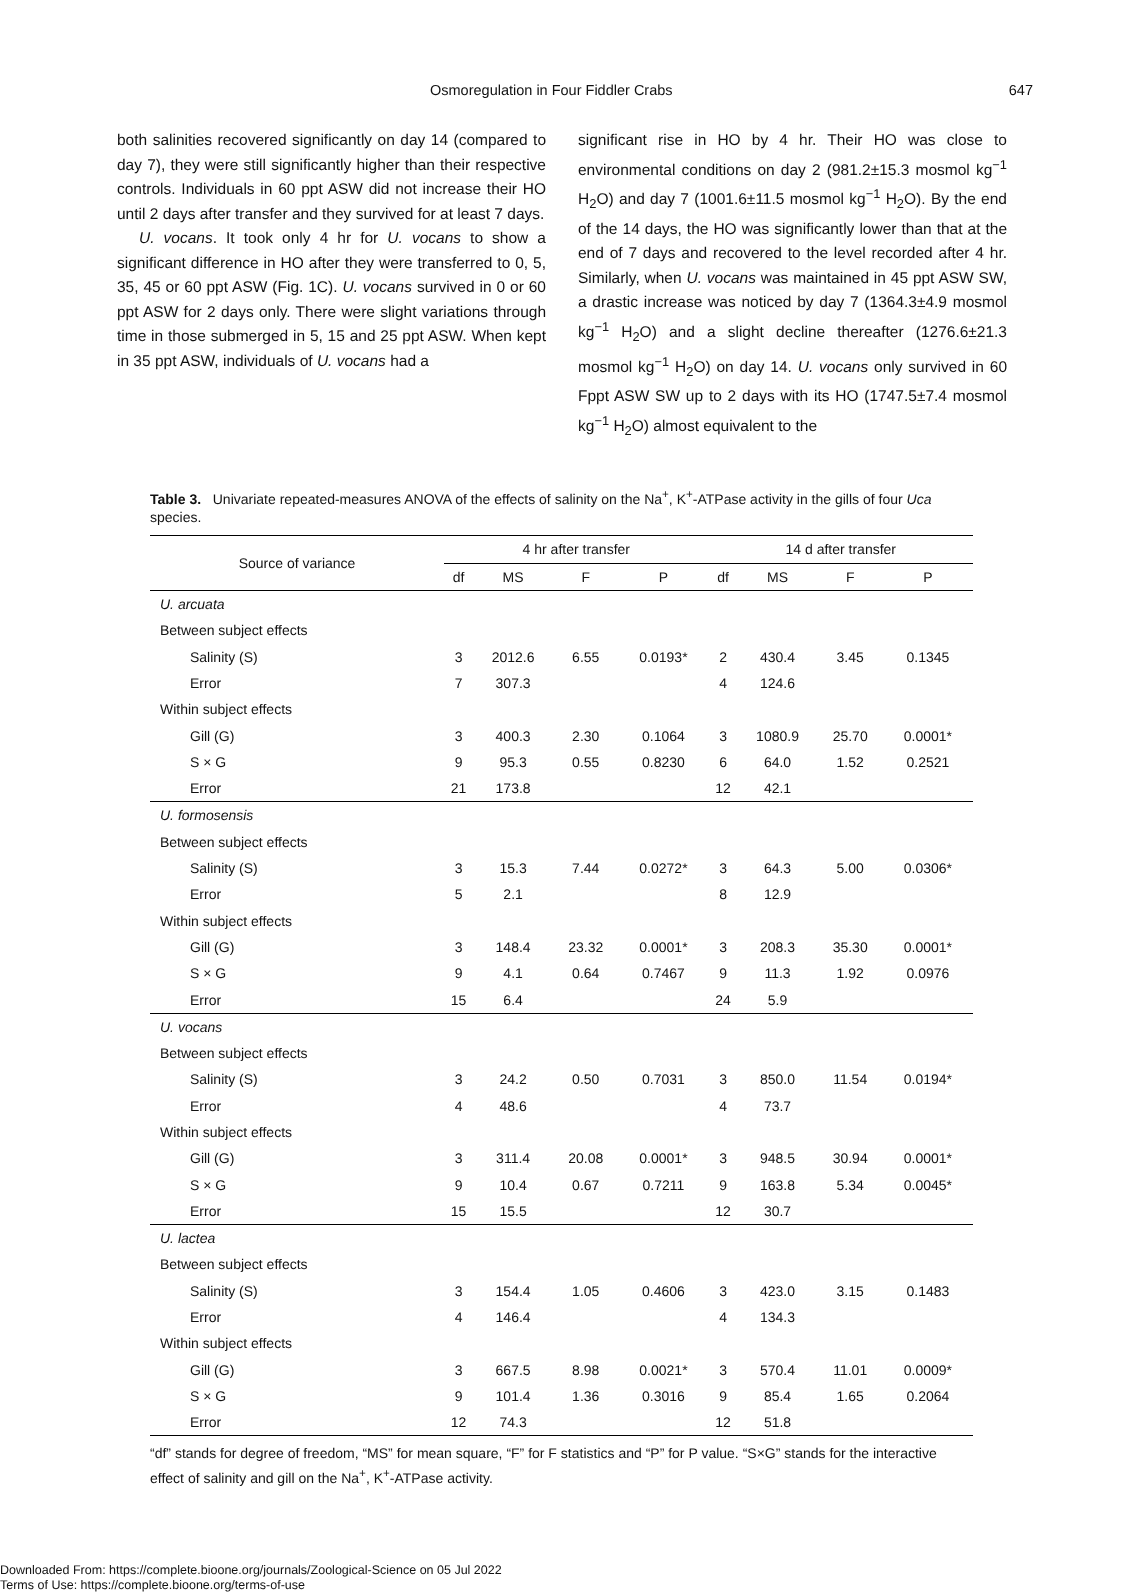Osmoregulation in Four Fiddler Crabs 647
both salinities recovered significantly on day 14 (compared to day 7), they were still significantly higher than their respective controls. Individuals in 60 ppt ASW did not increase their HO until 2 days after transfer and they survived for at least 7 days.
U. vocans. It took only 4 hr for U. vocans to show a significant difference in HO after they were transferred to 0, 5, 35, 45 or 60 ppt ASW (Fig. 1C). U. vocans survived in 0 or 60 ppt ASW for 2 days only. There were slight variations through time in those submerged in 5, 15 and 25 ppt ASW. When kept in 35 ppt ASW, individuals of U. vocans had a
significant rise in HO by 4 hr. Their HO was close to environmental conditions on day 2 (981.2±15.3 mosmol kg<sup>−1</sup> H<sub>2</sub>O) and day 7 (1001.6±11.5 mosmol kg<sup>−1</sup> H<sub>2</sub>O). By the end of the 14 days, the HO was significantly lower than that at the end of 7 days and recovered to the level recorded after 4 hr. Similarly, when U. vocans was maintained in 45 ppt ASW SW, a drastic increase was noticed by day 7 (1364.3±4.9 mosmol kg<sup>−1</sup> H<sub>2</sub>O) and a slight decline thereafter (1276.6±21.3 mosmol kg<sup>−1</sup> H<sub>2</sub>O) on day 14. U. vocans only survived in 60 Fppt ASW SW up to 2 days with its HO (1747.5±7.4 mosmol kg<sup>−1</sup> H<sub>2</sub>O) almost equivalent to the
Table 3. Univariate repeated-measures ANOVA of the effects of salinity on the Na<sup>+</sup>, K<sup>+</sup>-ATPase activity in the gills of four Uca species.
| Source of variance | 4 hr after transfer | | | | 14 d after transfer | | | |
| --- | --- | --- | --- | --- | --- | --- | --- | --- |
| | df | MS | F | P | df | MS | F | P |
| U. arcuata | | | | | | | | |
| Between subject effects | | | | | | | | |
| Salinity (S) | 3 | 2012.6 | 6.55 | 0.0193* | 2 | 430.4 | 3.45 | 0.1345 |
| Error | 7 | 307.3 | | | 4 | 124.6 | | |
| Within subject effects | | | | | | | | |
| Gill (G) | 3 | 400.3 | 2.30 | 0.1064 | 3 | 1080.9 | 25.70 | 0.0001* |
| S × G | 9 | 95.3 | 0.55 | 0.8230 | 6 | 64.0 | 1.52 | 0.2521 |
| Error | 21 | 173.8 | | | 12 | 42.1 | | |
| U. formosensis | | | | | | | | |
| Between subject effects | | | | | | | | |
| Salinity (S) | 3 | 15.3 | 7.44 | 0.0272* | 3 | 64.3 | 5.00 | 0.0306* |
| Error | 5 | 2.1 | | | 8 | 12.9 | | |
| Within subject effects | | | | | | | | |
| Gill (G) | 3 | 148.4 | 23.32 | 0.0001* | 3 | 208.3 | 35.30 | 0.0001* |
| S × G | 9 | 4.1 | 0.64 | 0.7467 | 9 | 11.3 | 1.92 | 0.0976 |
| Error | 15 | 6.4 | | | 24 | 5.9 | | |
| U. vocans | | | | | | | | |
| Between subject effects | | | | | | | | |
| Salinity (S) | 3 | 24.2 | 0.50 | 0.7031 | 3 | 850.0 | 11.54 | 0.0194* |
| Error | 4 | 48.6 | | | 4 | 73.7 | | |
| Within subject effects | | | | | | | | |
| Gill (G) | 3 | 311.4 | 20.08 | 0.0001* | 3 | 948.5 | 30.94 | 0.0001* |
| S × G | 9 | 10.4 | 0.67 | 0.7211 | 9 | 163.8 | 5.34 | 0.0045* |
| Error | 15 | 15.5 | | | 12 | 30.7 | | |
| U. lactea | | | | | | | | |
| Between subject effects | | | | | | | | |
| Salinity (S) | 3 | 154.4 | 1.05 | 0.4606 | 3 | 423.0 | 3.15 | 0.1483 |
| Error | 4 | 146.4 | | | 4 | 134.3 | | |
| Within subject effects | | | | | | | | |
| Gill (G) | 3 | 667.5 | 8.98 | 0.0021* | 3 | 570.4 | 11.01 | 0.0009* |
| S × G | 9 | 101.4 | 1.36 | 0.3016 | 9 | 85.4 | 1.65 | 0.2064 |
| Error | 12 | 74.3 | | | 12 | 51.8 | | |
“df” stands for degree of freedom, “MS” for mean square, “F” for F statistics and “P” for P value. “S×G” stands for the interactive effect of salinity and gill on the Na<sup>+</sup>, K<sup>+</sup>-ATPase activity.
Downloaded From: https://complete.bioone.org/journals/Zoological-Science on 05 Jul 2022
Terms of Use: https://complete.bioone.org/terms-of-use